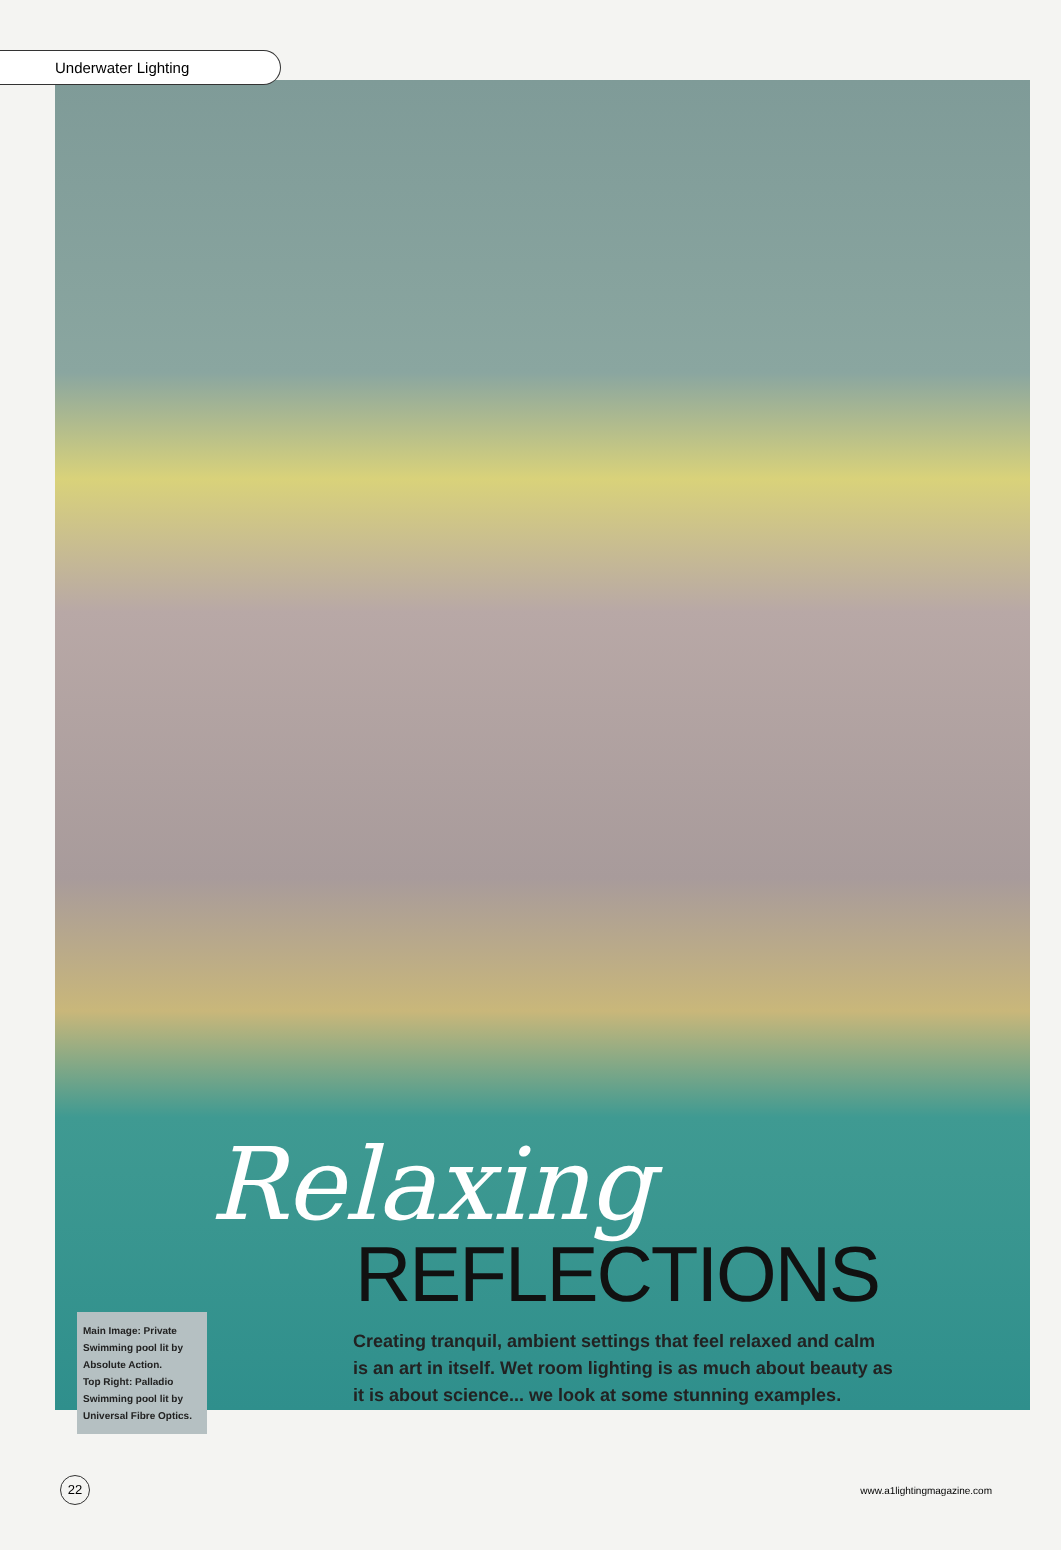Underwater Lighting
Relaxing
REFLECTIONS
Creating tranquil, ambient settings that feel relaxed and calm is an art in itself. Wet room lighting is as much about beauty as it is about science... we look at some stunning examples.
Main Image: Private Swimming pool lit by Absolute Action.
Top Right: Palladio Swimming pool lit by Universal Fibre Optics.
22
www.a1lightingmagazine.com